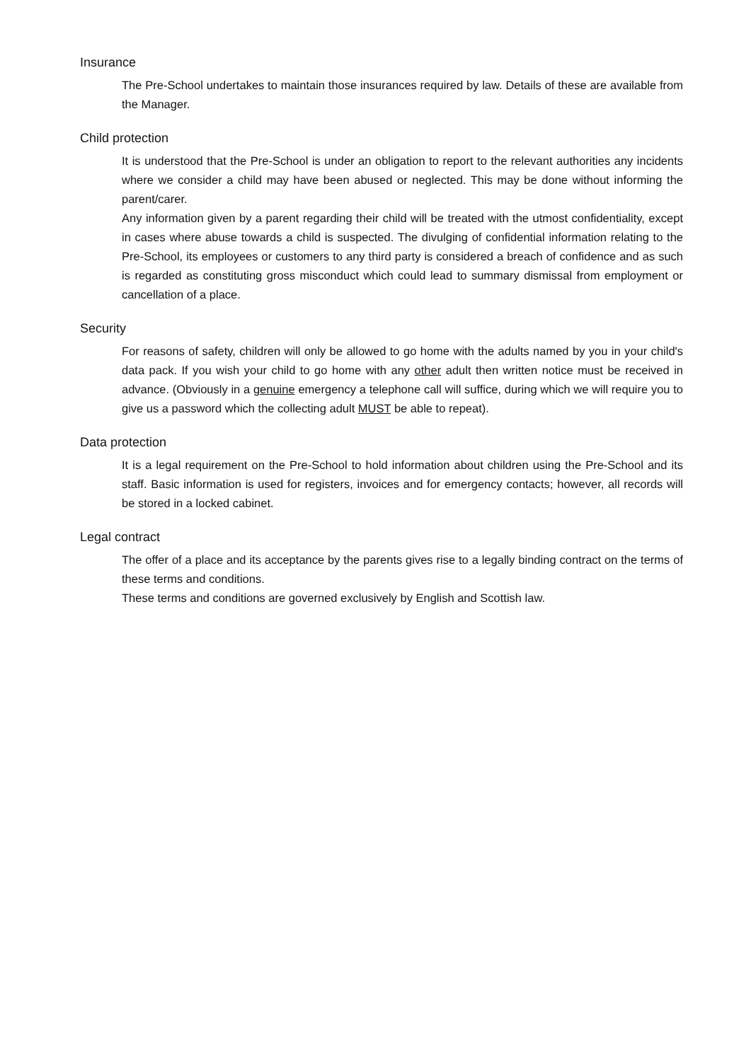Insurance
The Pre-School undertakes to maintain those insurances required by law. Details of these are available from the Manager.
Child protection
It is understood that the Pre-School is under an obligation to report to the relevant authorities any incidents where we consider a child may have been abused or neglected. This may be done without informing the parent/carer.
Any information given by a parent regarding their child will be treated with the utmost confidentiality, except in cases where abuse towards a child is suspected. The divulging of confidential information relating to the Pre-School, its employees or customers to any third party is considered a breach of confidence and as such is regarded as constituting gross misconduct which could lead to summary dismissal from employment or cancellation of a place.
Security
For reasons of safety, children will only be allowed to go home with the adults named by you in your child's data pack. If you wish your child to go home with any other adult then written notice must be received in advance. (Obviously in a genuine emergency a telephone call will suffice, during which we will require you to give us a password which the collecting adult MUST be able to repeat).
Data protection
It is a legal requirement on the Pre-School to hold information about children using the Pre-School and its staff. Basic information is used for registers, invoices and for emergency contacts; however, all records will be stored in a locked cabinet.
Legal contract
The offer of a place and its acceptance by the parents gives rise to a legally binding contract on the terms of these terms and conditions.
These terms and conditions are governed exclusively by English and Scottish law.